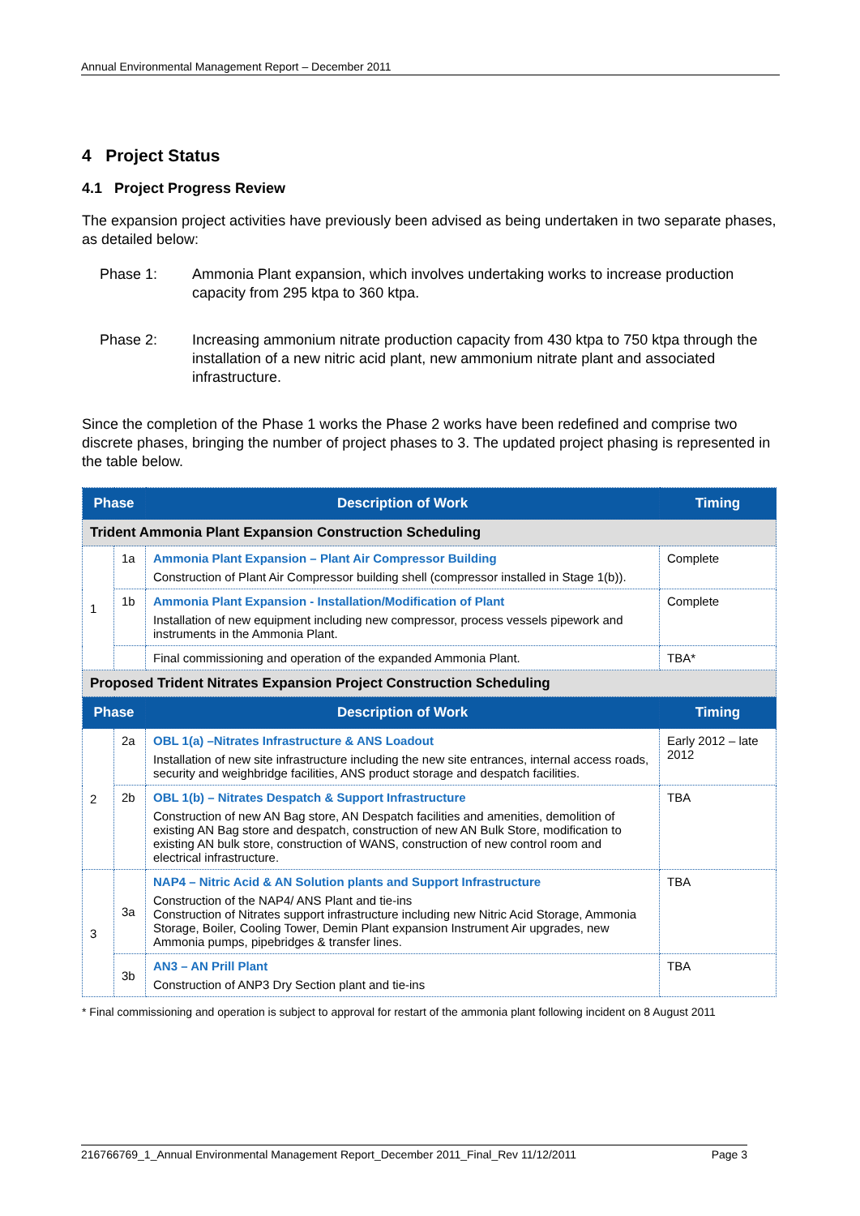Annual Environmental Management Report – December 2011
4 Project Status
4.1 Project Progress Review
The expansion project activities have previously been advised as being undertaken in two separate phases, as detailed below:
Phase 1: Ammonia Plant expansion, which involves undertaking works to increase production capacity from 295 ktpa to 360 ktpa.
Phase 2: Increasing ammonium nitrate production capacity from 430 ktpa to 750 ktpa through the installation of a new nitric acid plant, new ammonium nitrate plant and associated infrastructure.
Since the completion of the Phase 1 works the Phase 2 works have been redefined and comprise two discrete phases, bringing the number of project phases to 3. The updated project phasing is represented in the table below.
| Phase | | Description of Work | Timing |
| --- | --- | --- | --- |
| Trident Ammonia Plant Expansion Construction Scheduling | | | |
| 1 | 1a | Ammonia Plant Expansion – Plant Air Compressor Building Construction of Plant Air Compressor building shell (compressor installed in Stage 1(b)). | Complete |
| | 1b | Ammonia Plant Expansion - Installation/Modification of Plant Installation of new equipment including new compressor, process vessels pipework and instruments in the Ammonia Plant. | Complete |
| | | Final commissioning and operation of the expanded Ammonia Plant. | TBA* |
| Proposed Trident Nitrates Expansion Project Construction Scheduling | | | |
| Phase | | Description of Work | Timing |
| 2 | 2a | OBL 1(a) –Nitrates Infrastructure & ANS Loadout Installation of new site infrastructure including the new site entrances, internal access roads, security and weighbridge facilities, ANS product storage and despatch facilities. | Early 2012 – late 2012 |
| | 2b | OBL 1(b) – Nitrates Despatch & Support Infrastructure Construction of new AN Bag store, AN Despatch facilities and amenities, demolition of existing AN Bag store and despatch, construction of new AN Bulk Store, modification to existing AN bulk store, construction of WANS, construction of new control room and electrical infrastructure. | TBA |
| 3 | 3a | NAP4 – Nitric Acid & AN Solution plants and Support Infrastructure Construction of the NAP4/ ANS Plant and tie-ins Construction of Nitrates support infrastructure including new Nitric Acid Storage, Ammonia Storage, Boiler, Cooling Tower, Demin Plant expansion Instrument Air upgrades, new Ammonia pumps, pipebridges & transfer lines. | TBA |
| | 3b | AN3 – AN Prill Plant Construction of ANP3 Dry Section plant and tie-ins | TBA |
* Final commissioning and operation is subject to approval for restart of the ammonia plant following incident on 8 August 2011
216766769_1_Annual Environmental Management Report_December 2011_Final_Rev 11/12/2011 Page 3